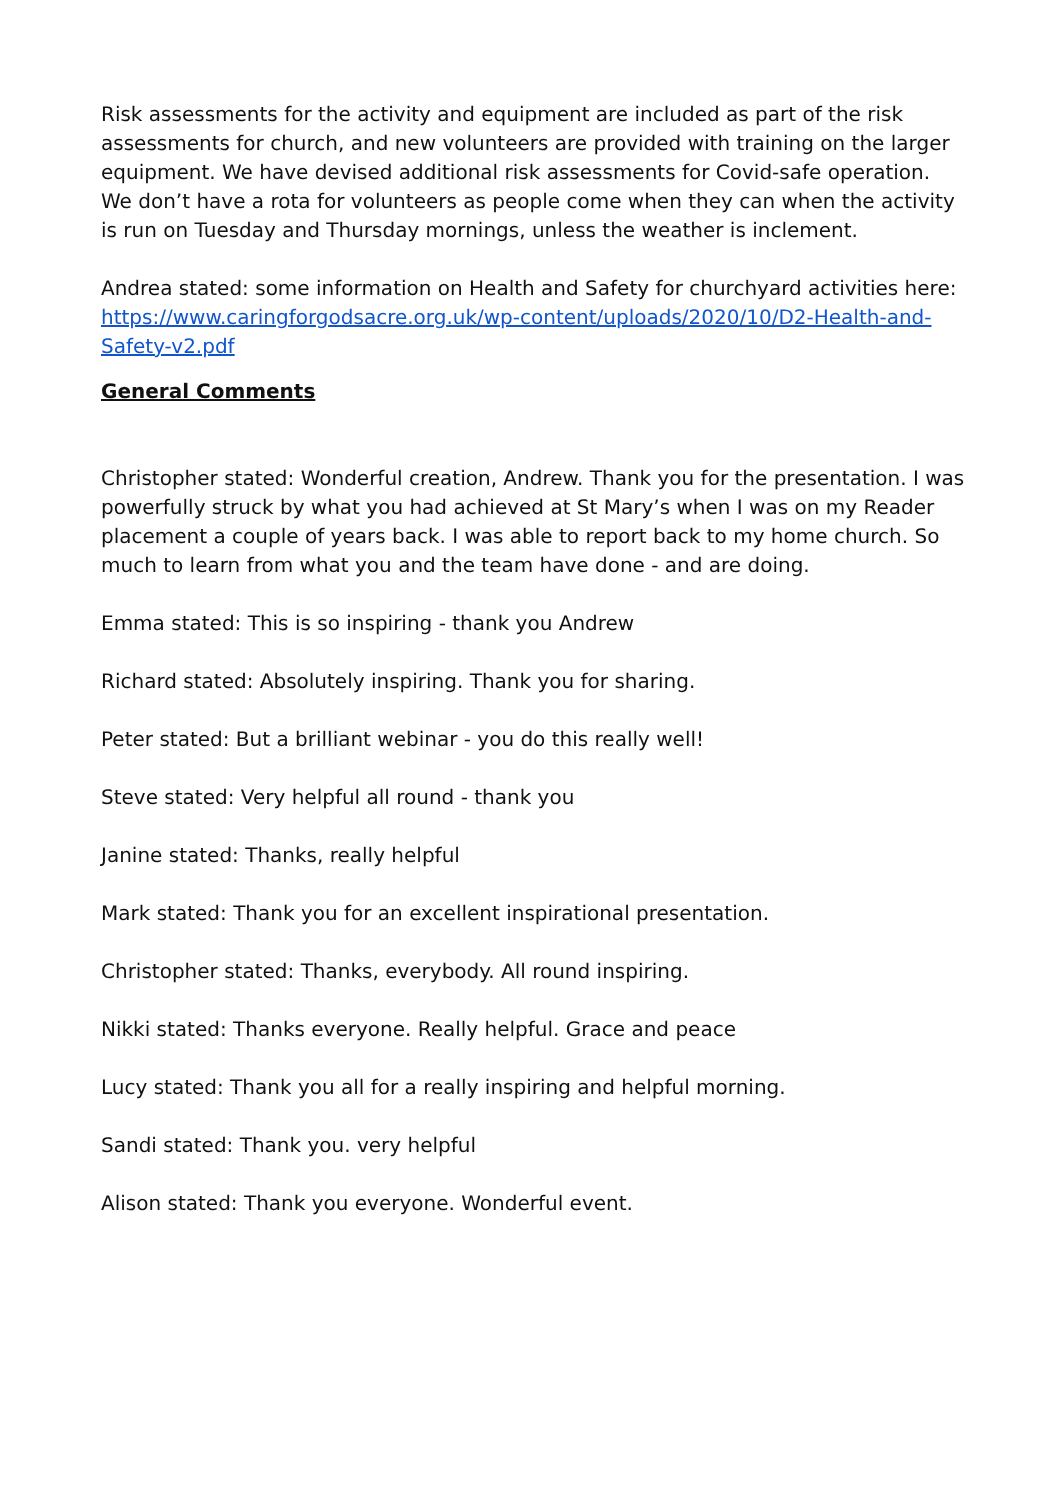Risk assessments for the activity and equipment are included as part of the risk assessments for church, and new volunteers are provided with training on the larger equipment. We have devised additional risk assessments for Covid-safe operation. We don’t have a rota for volunteers as people come when they can when the activity is run on Tuesday and Thursday mornings, unless the weather is inclement.
Andrea stated: some information on Health and Safety for churchyard activities here: https://www.caringforgodsacre.org.uk/wp-content/uploads/2020/10/D2-Health-and-Safety-v2.pdf
General Comments
Christopher stated: Wonderful creation, Andrew. Thank you for the presentation. I was powerfully struck by what you had achieved at St Mary’s when I was on my Reader placement a couple of years back. I was able to report back to my home church. So much to learn from what you and the team have done - and are doing.
Emma stated: This is so inspiring - thank you Andrew
Richard stated: Absolutely inspiring. Thank you for sharing.
Peter stated: But a brilliant webinar - you do this really well!
Steve stated: Very helpful all round - thank you
Janine stated: Thanks, really helpful
Mark stated: Thank you for an excellent inspirational presentation.
Christopher stated: Thanks, everybody. All round inspiring.
Nikki stated: Thanks everyone. Really helpful. Grace and peace
Lucy stated: Thank you all for a really inspiring and helpful morning.
Sandi stated: Thank you. very helpful
Alison stated: Thank you everyone. Wonderful event.